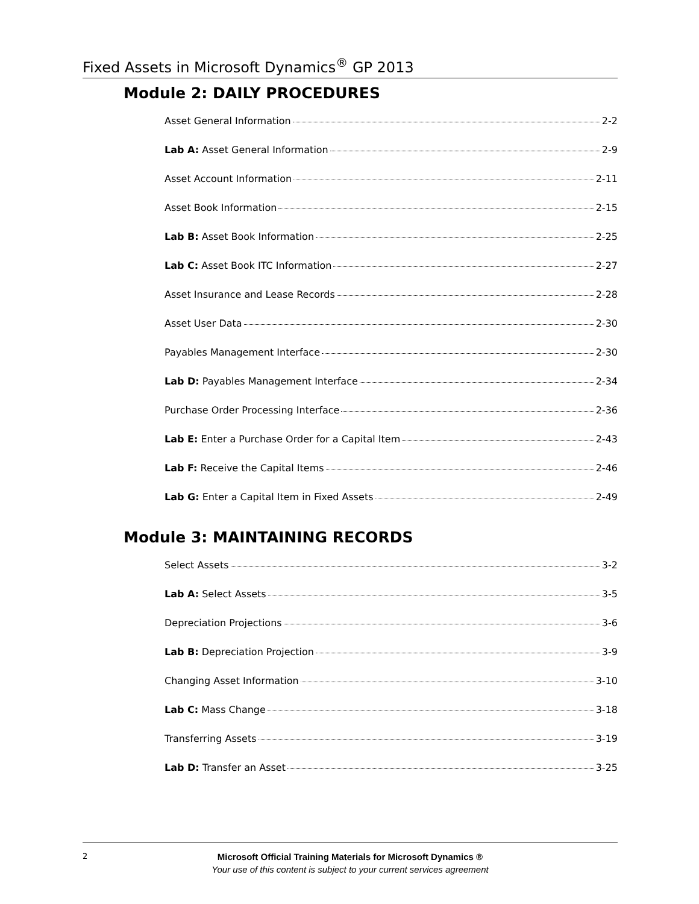Fixed Assets in Microsoft Dynamics<sup>®</sup> GP 2013
Module 2: DAILY PROCEDURES
Asset General Information 2-2
Lab A: Asset General Information 2-9
Asset Account Information 2-11
Asset Book Information 2-15
Lab B: Asset Book Information 2-25
Lab C: Asset Book ITC Information 2-27
Asset Insurance and Lease Records 2-28
Asset User Data 2-30
Payables Management Interface 2-30
Lab D: Payables Management Interface 2-34
Purchase Order Processing Interface 2-36
Lab E: Enter a Purchase Order for a Capital Item 2-43
Lab F: Receive the Capital Items 2-46
Lab G: Enter a Capital Item in Fixed Assets 2-49
Module 3: MAINTAINING RECORDS
Select Assets 3-2
Lab A: Select Assets 3-5
Depreciation Projections 3-6
Lab B: Depreciation Projection 3-9
Changing Asset Information 3-10
Lab C: Mass Change 3-18
Transferring Assets 3-19
Lab D: Transfer an Asset 3-25
2
Microsoft Official Training Materials for Microsoft Dynamics ®
Your use of this content is subject to your current services agreement